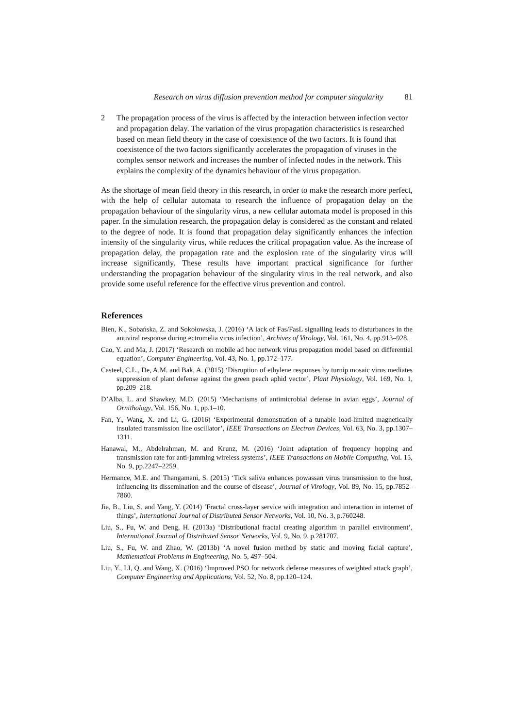Research on virus diffusion prevention method for computer singularity 81
2 The propagation process of the virus is affected by the interaction between infection vector and propagation delay. The variation of the virus propagation characteristics is researched based on mean field theory in the case of coexistence of the two factors. It is found that coexistence of the two factors significantly accelerates the propagation of viruses in the complex sensor network and increases the number of infected nodes in the network. This explains the complexity of the dynamics behaviour of the virus propagation.
As the shortage of mean field theory in this research, in order to make the research more perfect, with the help of cellular automata to research the influence of propagation delay on the propagation behaviour of the singularity virus, a new cellular automata model is proposed in this paper. In the simulation research, the propagation delay is considered as the constant and related to the degree of node. It is found that propagation delay significantly enhances the infection intensity of the singularity virus, while reduces the critical propagation value. As the increase of propagation delay, the propagation rate and the explosion rate of the singularity virus will increase significantly. These results have important practical significance for further understanding the propagation behaviour of the singularity virus in the real network, and also provide some useful reference for the effective virus prevention and control.
References
Bien, K., Sobańska, Z. and Sokołowska, J. (2016) ‘A lack of Fas/FasL signalling leads to disturbances in the antiviral response during ectromelia virus infection’, Archives of Virology, Vol. 161, No. 4, pp.913–928.
Cao, Y. and Ma, J. (2017) ‘Research on mobile ad hoc network virus propagation model based on differential equation’, Computer Engineering, Vol. 43, No. 1, pp.172–177.
Casteel, C.L., De, A.M. and Bak, A. (2015) ‘Disruption of ethylene responses by turnip mosaic virus mediates suppression of plant defense against the green peach aphid vector’, Plant Physiology, Vol. 169, No. 1, pp.209–218.
D’Alba, L. and Shawkey, M.D. (2015) ‘Mechanisms of antimicrobial defense in avian eggs’, Journal of Ornithology, Vol. 156, No. 1, pp.1–10.
Fan, Y., Wang, X. and Li, G. (2016) ‘Experimental demonstration of a tunable load-limited magnetically insulated transmission line oscillator’, IEEE Transactions on Electron Devices, Vol. 63, No. 3, pp.1307–1311.
Hanawal, M., Abdelrahman, M. and Krunz, M. (2016) ‘Joint adaptation of frequency hopping and transmission rate for anti-jamming wireless systems’, IEEE Transactions on Mobile Computing, Vol. 15, No. 9, pp.2247–2259.
Hermance, M.E. and Thangamani, S. (2015) ‘Tick saliva enhances powassan virus transmission to the host, influencing its dissemination and the course of disease’, Journal of Virology, Vol. 89, No. 15, pp.7852–7860.
Jia, B., Liu, S. and Yang, Y. (2014) ‘Fractal cross-layer service with integration and interaction in internet of things’, International Journal of Distributed Sensor Networks, Vol. 10, No. 3, p.760248.
Liu, S., Fu, W. and Deng, H. (2013a) ‘Distributional fractal creating algorithm in parallel environment’, International Journal of Distributed Sensor Networks, Vol. 9, No. 9, p.281707.
Liu, S., Fu, W. and Zhao, W. (2013b) ‘A novel fusion method by static and moving facial capture’, Mathematical Problems in Engineering, No. 5, 497–504.
Liu, Y., LI, Q. and Wang, X. (2016) ‘Improved PSO for network defense measures of weighted attack graph’, Computer Engineering and Applications, Vol. 52, No. 8, pp.120–124.